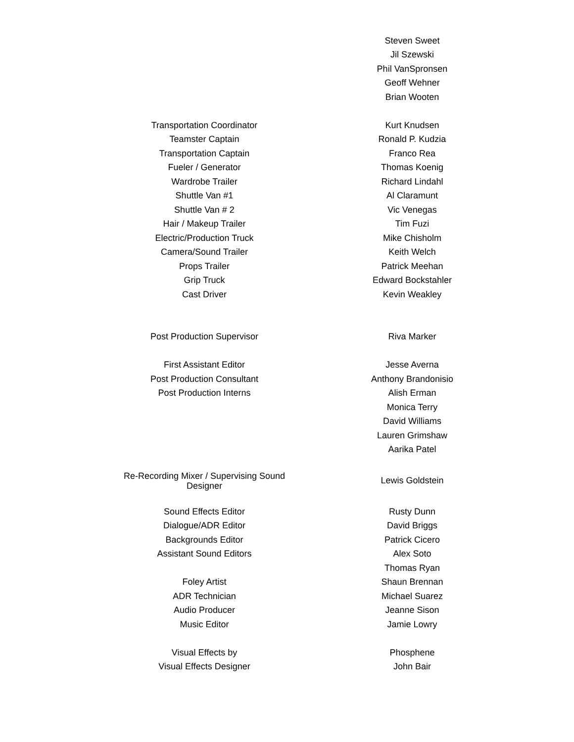| | Steven Sweet |
| | Jil Szewski |
| | Phil VanSpronsen |
| | Geoff Wehner |
| | Brian Wooten |
| Transportation Coordinator | Kurt Knudsen |
| Teamster Captain | Ronald P. Kudzia |
| Transportation Captain | Franco Rea |
| Fueler / Generator | Thomas Koenig |
| Wardrobe Trailer | Richard Lindahl |
| Shuttle Van #1 | Al Claramunt |
| Shuttle Van # 2 | Vic Venegas |
| Hair / Makeup Trailer | Tim Fuzi |
| Electric/Production Truck | Mike Chisholm |
| Camera/Sound Trailer | Keith Welch |
| Props Trailer | Patrick Meehan |
| Grip Truck | Edward Bockstahler |
| Cast Driver | Kevin Weakley |
| Post Production Supervisor | Riva Marker |
| First Assistant Editor | Jesse Averna |
| Post Production Consultant | Anthony Brandonisio |
| Post Production Interns | Alish Erman |
| | Monica Terry |
| | David Williams |
| | Lauren Grimshaw |
| | Aarika Patel |
| Re-Recording Mixer / Supervising Sound Designer | Lewis Goldstein |
| Sound Effects Editor | Rusty Dunn |
| Dialogue/ADR Editor | David Briggs |
| Backgrounds Editor | Patrick Cicero |
| Assistant Sound Editors | Alex Soto |
| | Thomas Ryan |
| Foley Artist | Shaun Brennan |
| ADR Technician | Michael Suarez |
| Audio Producer | Jeanne Sison |
| Music Editor | Jamie Lowry |
| Visual Effects by | Phosphene |
| Visual Effects Designer | John Bair |